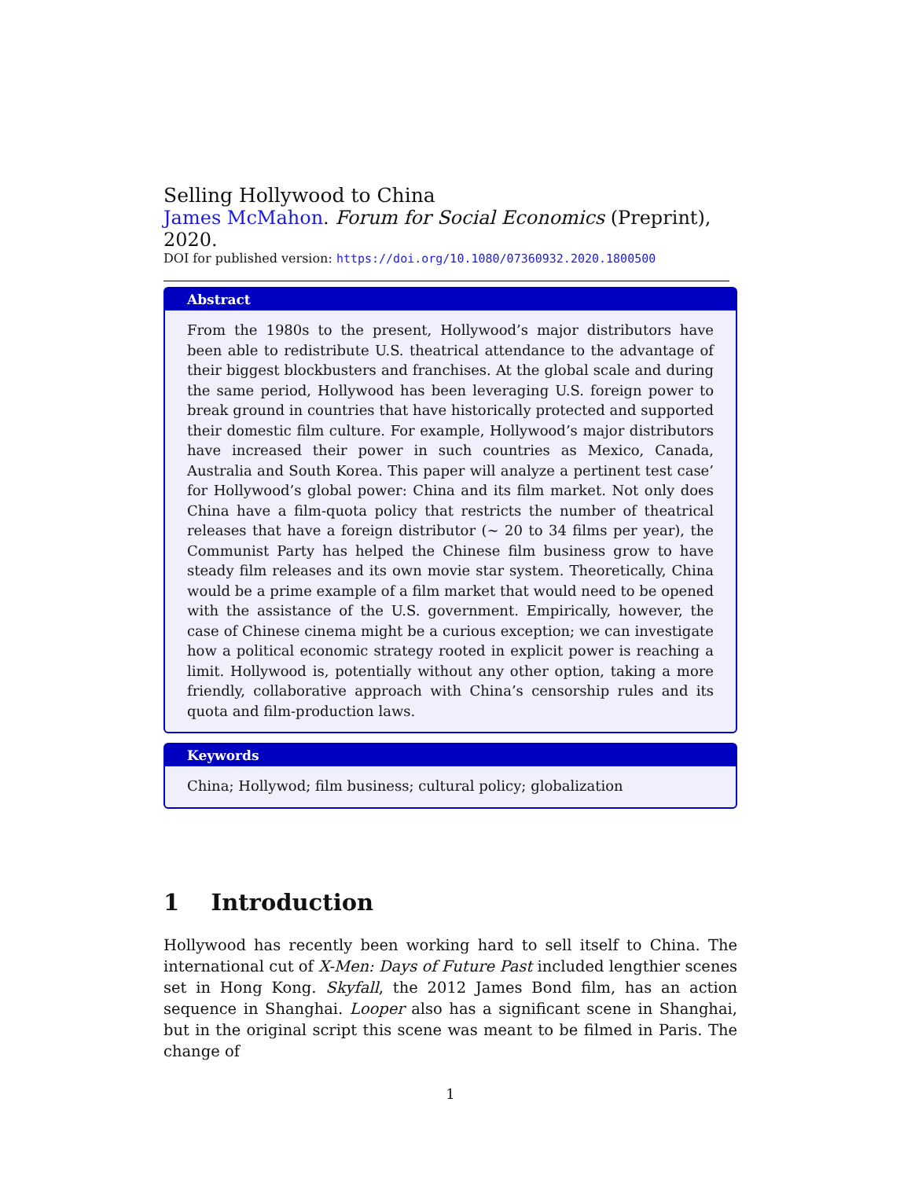Selling Hollywood to China
James McMahon. Forum for Social Economics (Preprint), 2020.
DOI for published version: https://doi.org/10.1080/07360932.2020.1800500
Abstract
From the 1980s to the present, Hollywood’s major distributors have been able to redistribute U.S. theatrical attendance to the advantage of their biggest blockbusters and franchises. At the global scale and during the same period, Hollywood has been leveraging U.S. foreign power to break ground in countries that have historically protected and supported their domestic film culture. For example, Hollywood’s major distributors have increased their power in such countries as Mexico, Canada, Australia and South Korea. This paper will analyze a pertinent test case’ for Hollywood’s global power: China and its film market. Not only does China have a film-quota policy that restricts the number of theatrical releases that have a foreign distributor (∼ 20 to 34 films per year), the Communist Party has helped the Chinese film business grow to have steady film releases and its own movie star system. Theoretically, China would be a prime example of a film market that would need to be opened with the assistance of the U.S. government. Empirically, however, the case of Chinese cinema might be a curious exception; we can investigate how a political economic strategy rooted in explicit power is reaching a limit. Hollywood is, potentially without any other option, taking a more friendly, collaborative approach with China’s censorship rules and its quota and film-production laws.
Keywords
China; Hollywod; film business; cultural policy; globalization
1 Introduction
Hollywood has recently been working hard to sell itself to China. The international cut of X-Men: Days of Future Past included lengthier scenes set in Hong Kong. Skyfall, the 2012 James Bond film, has an action sequence in Shanghai. Looper also has a significant scene in Shanghai, but in the original script this scene was meant to be filmed in Paris. The change of
1